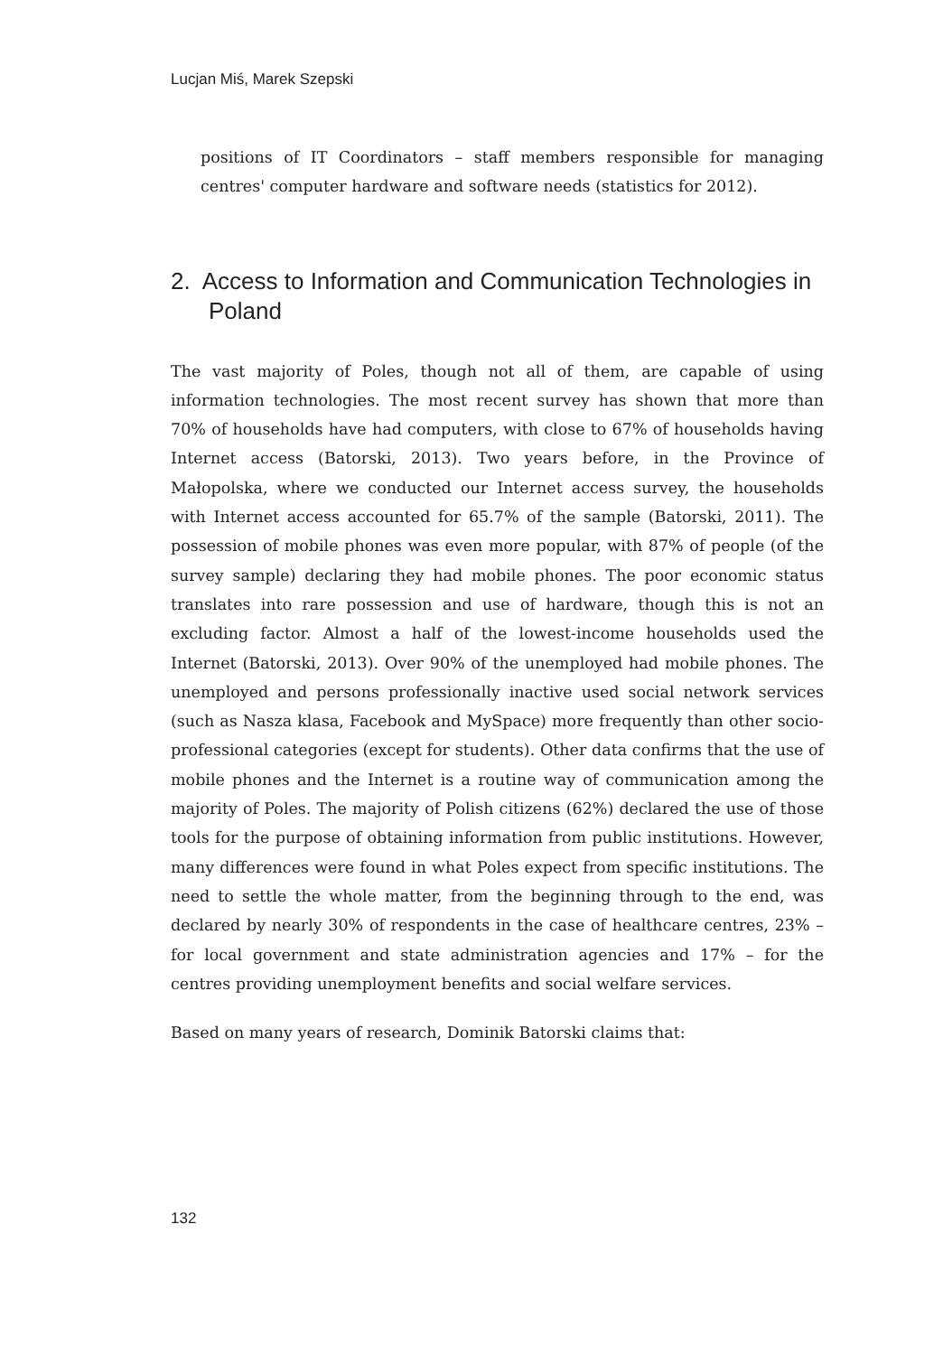Lucjan Miś, Marek Szepski
positions of IT Coordinators – staff members responsible for managing centres' computer hardware and software needs (statistics for 2012).
2. Access to Information and Communication Technologies in Poland
The vast majority of Poles, though not all of them, are capable of using information technologies. The most recent survey has shown that more than 70% of households have had computers, with close to 67% of households having Internet access (Batorski, 2013). Two years before, in the Province of Małopolska, where we conducted our Internet access survey, the households with Internet access accounted for 65.7% of the sample (Batorski, 2011). The possession of mobile phones was even more popular, with 87% of people (of the survey sample) declaring they had mobile phones. The poor economic status translates into rare possession and use of hardware, though this is not an excluding factor. Almost a half of the lowest-income households used the Internet (Batorski, 2013). Over 90% of the unemployed had mobile phones. The unemployed and persons professionally inactive used social network services (such as Nasza klasa, Facebook and MySpace) more frequently than other socio-professional categories (except for students). Other data confirms that the use of mobile phones and the Internet is a routine way of communication among the majority of Poles. The majority of Polish citizens (62%) declared the use of those tools for the purpose of obtaining information from public institutions. However, many differences were found in what Poles expect from specific institutions. The need to settle the whole matter, from the beginning through to the end, was declared by nearly 30% of respondents in the case of healthcare centres, 23% – for local government and state administration agencies and 17% – for the centres providing unemployment benefits and social welfare services.
Based on many years of research, Dominik Batorski claims that:
132